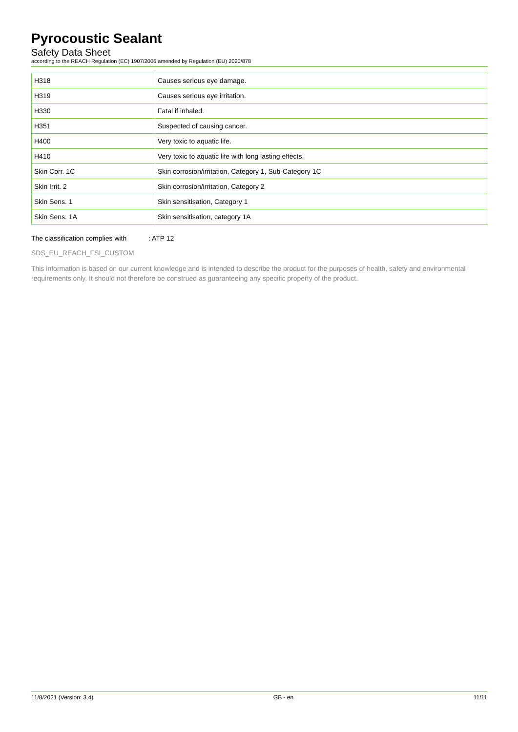Pyrocoustic Sealant
Safety Data Sheet
according to the REACH Regulation (EC) 1907/2006 amended by Regulation (EU) 2020/878
| H318 | Causes serious eye damage. |
| H319 | Causes serious eye irritation. |
| H330 | Fatal if inhaled. |
| H351 | Suspected of causing cancer. |
| H400 | Very toxic to aquatic life. |
| H410 | Very toxic to aquatic life with long lasting effects. |
| Skin Corr. 1C | Skin corrosion/irritation, Category 1, Sub-Category 1C |
| Skin Irrit. 2 | Skin corrosion/irritation, Category 2 |
| Skin Sens. 1 | Skin sensitisation, Category 1 |
| Skin Sens. 1A | Skin sensitisation, category 1A |
The classification complies with : ATP 12
SDS_EU_REACH_FSI_CUSTOM
This information is based on our current knowledge and is intended to describe the product for the purposes of health, safety and environmental requirements only. It should not therefore be construed as guaranteeing any specific property of the product.
11/8/2021 (Version: 3.4) GB - en 11/11